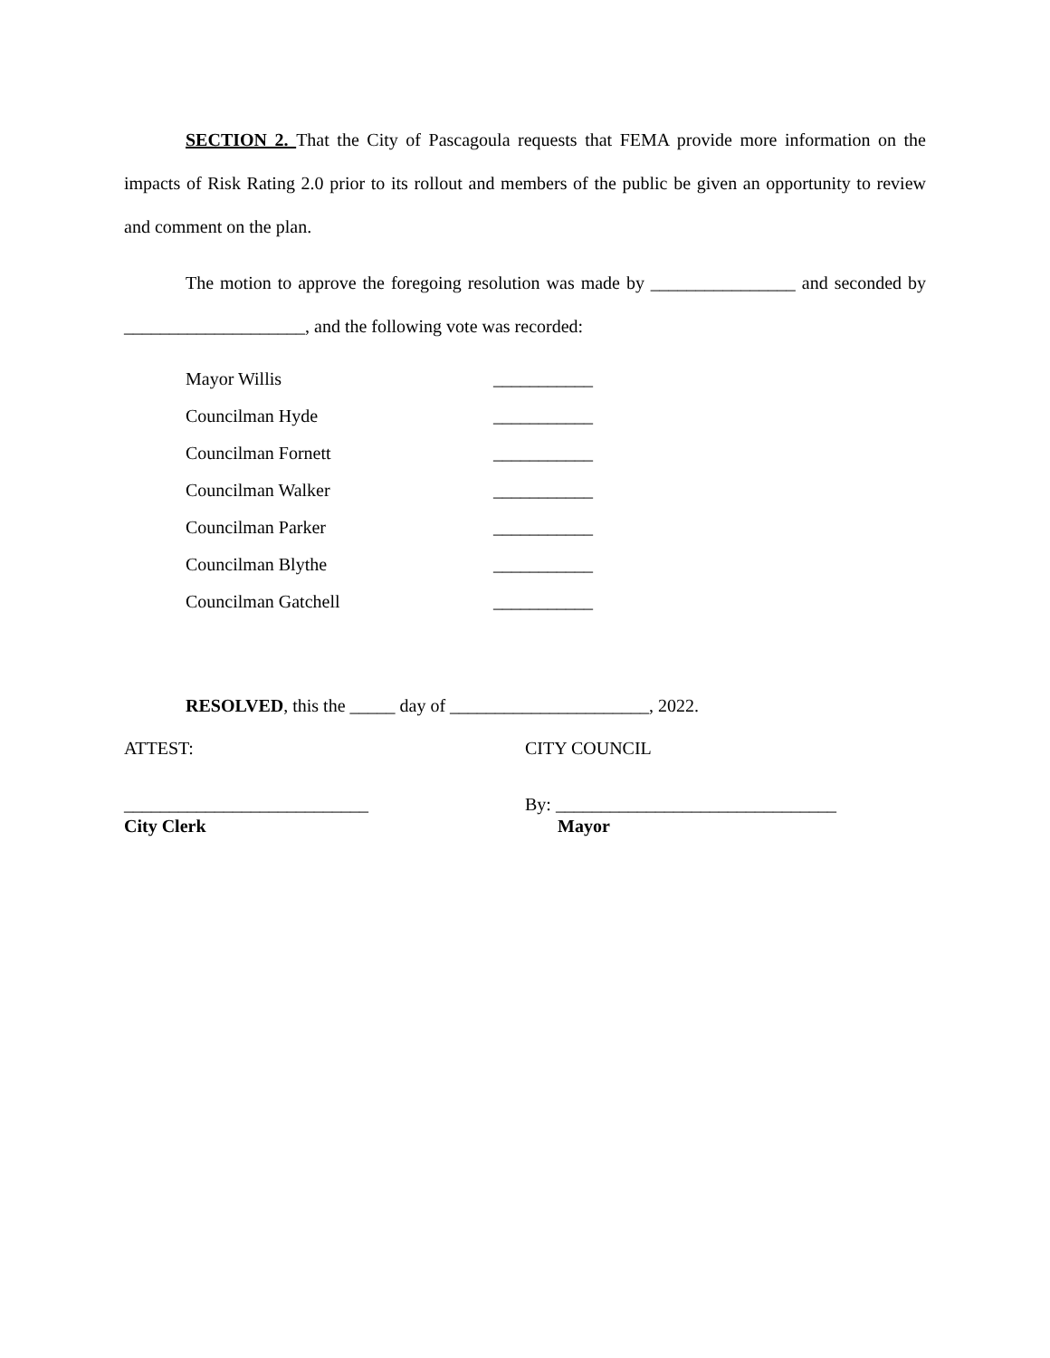SECTION 2. That the City of Pascagoula requests that FEMA provide more information on the impacts of Risk Rating 2.0 prior to its rollout and members of the public be given an opportunity to review and comment on the plan.
The motion to approve the foregoing resolution was made by ________________ and seconded by ____________________, and the following vote was recorded:
Mayor Willis ___________
Councilman Hyde ___________
Councilman Fornett ___________
Councilman Walker ___________
Councilman Parker ___________
Councilman Blythe ___________
Councilman Gatchell ___________
RESOLVED, this the _____ day of ______________________, 2022.
ATTEST: CITY COUNCIL
___________________________
City Clerk
By: _______________________________
Mayor